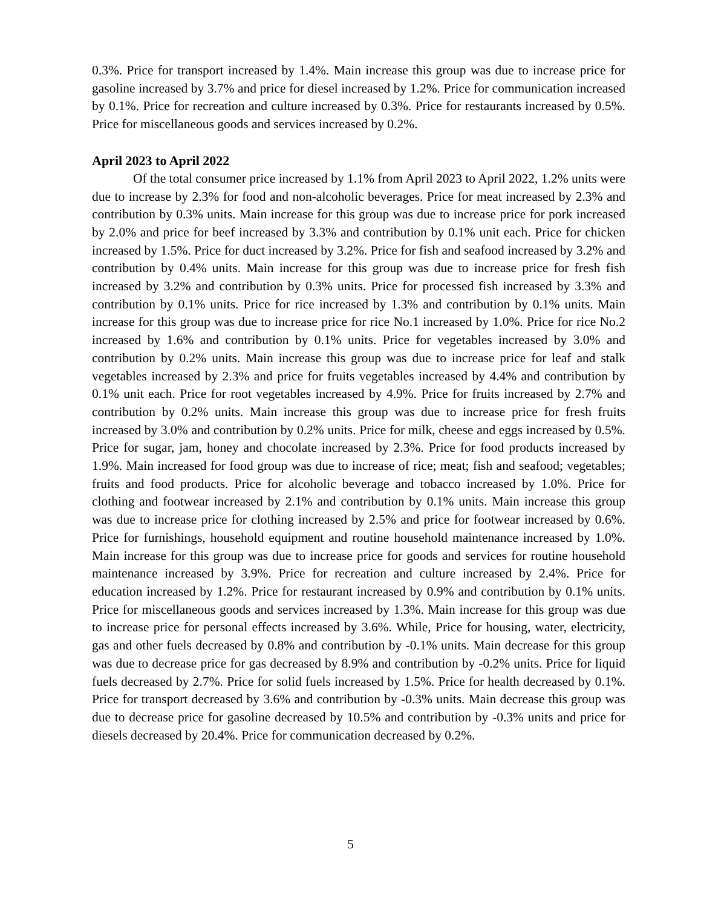0.3%. Price for transport increased by 1.4%. Main increase this group was due to increase price for gasoline increased by 3.7% and price for diesel increased by 1.2%. Price for communication increased by 0.1%. Price for recreation and culture increased by 0.3%. Price for restaurants increased by 0.5%. Price for miscellaneous goods and services increased by 0.2%.
April 2023 to April 2022
Of the total consumer price increased by 1.1% from April 2023 to April 2022, 1.2% units were due to increase by 2.3% for food and non-alcoholic beverages. Price for meat increased by 2.3% and contribution by 0.3% units. Main increase for this group was due to increase price for pork increased by 2.0% and price for beef increased by 3.3% and contribution by 0.1% unit each. Price for chicken increased by 1.5%. Price for duct increased by 3.2%. Price for fish and seafood increased by 3.2% and contribution by 0.4% units. Main increase for this group was due to increase price for fresh fish increased by 3.2% and contribution by 0.3% units. Price for processed fish increased by 3.3% and contribution by 0.1% units. Price for rice increased by 1.3% and contribution by 0.1% units. Main increase for this group was due to increase price for rice No.1 increased by 1.0%. Price for rice No.2 increased by 1.6% and contribution by 0.1% units. Price for vegetables increased by 3.0% and contribution by 0.2% units. Main increase this group was due to increase price for leaf and stalk vegetables increased by 2.3% and price for fruits vegetables increased by 4.4% and contribution by 0.1% unit each. Price for root vegetables increased by 4.9%. Price for fruits increased by 2.7% and contribution by 0.2% units. Main increase this group was due to increase price for fresh fruits increased by 3.0% and contribution by 0.2% units. Price for milk, cheese and eggs increased by 0.5%. Price for sugar, jam, honey and chocolate increased by 2.3%. Price for food products increased by 1.9%. Main increased for food group was due to increase of rice; meat; fish and seafood; vegetables; fruits and food products. Price for alcoholic beverage and tobacco increased by 1.0%. Price for clothing and footwear increased by 2.1% and contribution by 0.1% units. Main increase this group was due to increase price for clothing increased by 2.5% and price for footwear increased by 0.6%. Price for furnishings, household equipment and routine household maintenance increased by 1.0%. Main increase for this group was due to increase price for goods and services for routine household maintenance increased by 3.9%. Price for recreation and culture increased by 2.4%. Price for education increased by 1.2%. Price for restaurant increased by 0.9% and contribution by 0.1% units. Price for miscellaneous goods and services increased by 1.3%. Main increase for this group was due to increase price for personal effects increased by 3.6%. While, Price for housing, water, electricity, gas and other fuels decreased by 0.8% and contribution by -0.1% units. Main decrease for this group was due to decrease price for gas decreased by 8.9% and contribution by -0.2% units. Price for liquid fuels decreased by 2.7%. Price for solid fuels increased by 1.5%. Price for health decreased by 0.1%. Price for transport decreased by 3.6% and contribution by -0.3% units. Main decrease this group was due to decrease price for gasoline decreased by 10.5% and contribution by -0.3% units and price for diesels decreased by 20.4%. Price for communication decreased by 0.2%.
5